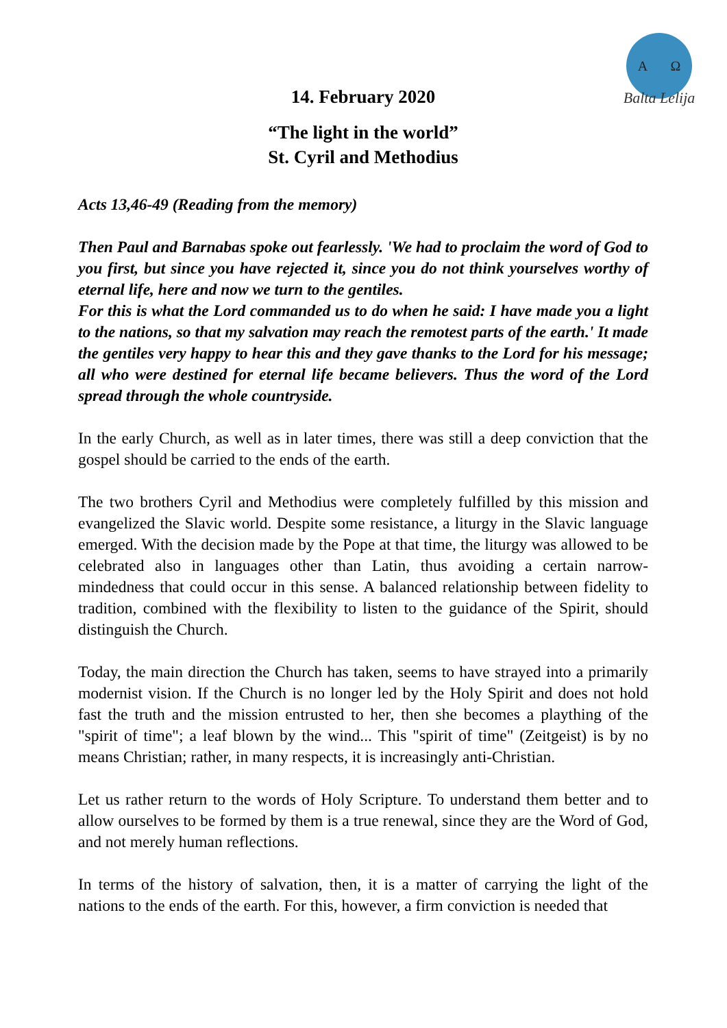A Ω
Balta Lelija
14. February 2020
“The light in the world”
St. Cyril and Methodius
Acts 13,46-49 (Reading from the memory)
Then Paul and Barnabas spoke out fearlessly. 'We had to proclaim the word of God to you first, but since you have rejected it, since you do not think yourselves worthy of eternal life, here and now we turn to the gentiles.
For this is what the Lord commanded us to do when he said: I have made you a light to the nations, so that my salvation may reach the remotest parts of the earth.' It made the gentiles very happy to hear this and they gave thanks to the Lord for his message; all who were destined for eternal life became believers. Thus the word of the Lord spread through the whole countryside.
In the early Church, as well as in later times, there was still a deep conviction that the gospel should be carried to the ends of the earth.
The two brothers Cyril and Methodius were completely fulfilled by this mission and evangelized the Slavic world. Despite some resistance, a liturgy in the Slavic language emerged. With the decision made by the Pope at that time, the liturgy was allowed to be celebrated also in languages other than Latin, thus avoiding a certain narrow-mindedness that could occur in this sense. A balanced relationship between fidelity to tradition, combined with the flexibility to listen to the guidance of the Spirit, should distinguish the Church.
Today, the main direction the Church has taken, seems to have strayed into a primarily modernist vision. If the Church is no longer led by the Holy Spirit and does not hold fast the truth and the mission entrusted to her, then she becomes a plaything of the "spirit of time"; a leaf blown by the wind... This "spirit of time" (Zeitgeist) is by no means Christian; rather, in many respects, it is increasingly anti-Christian.
Let us rather return to the words of Holy Scripture. To understand them better and to allow ourselves to be formed by them is a true renewal, since they are the Word of God, and not merely human reflections.
In terms of the history of salvation, then, it is a matter of carrying the light of the nations to the ends of the earth. For this, however, a firm conviction is needed that